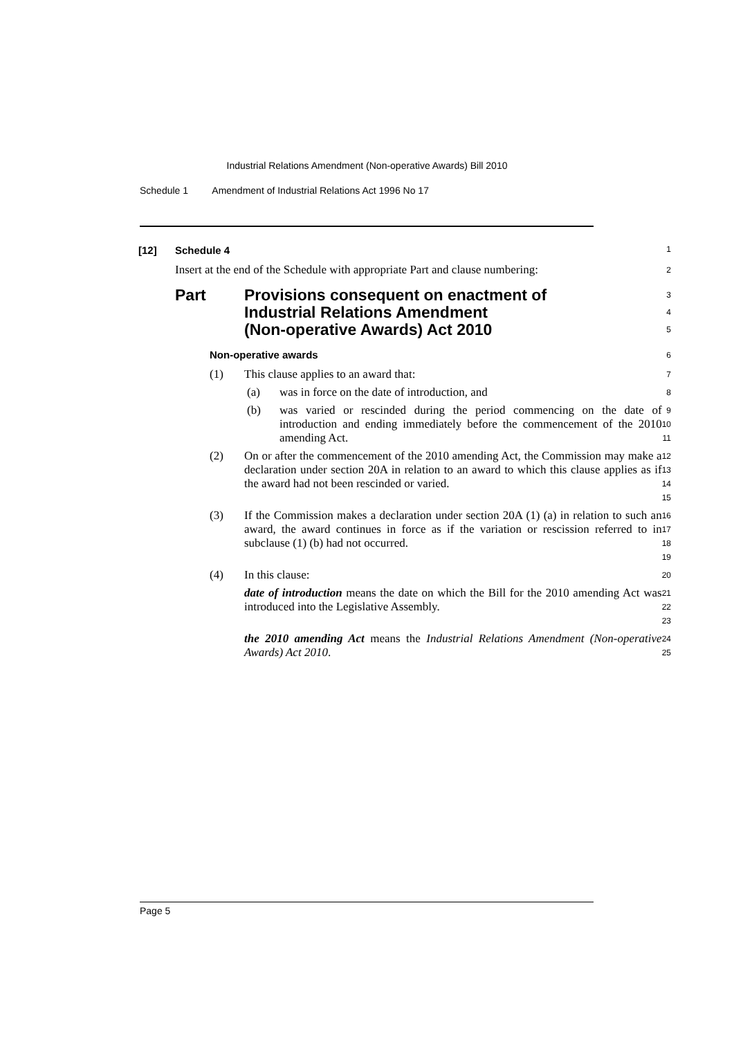Industrial Relations Amendment (Non-operative Awards) Bill 2010
Schedule 1 Amendment of Industrial Relations Act 1996 No 17
[12] Schedule 4
1
Insert at the end of the Schedule with appropriate Part and clause numbering:
2
Part Provisions consequent on enactment of
Industrial Relations Amendment
(Non-operative Awards) Act 2010
3
4
5
Non-operative awards
6
(1) This clause applies to an award that:
7
(a) was in force on the date of introduction, and
8
(b) was varied or rescinded during the period commencing on the date of introduction and ending immediately before the commencement of the 2010 amending Act.
9
10
11
(2) On or after the commencement of the 2010 amending Act, the Commission may make a declaration under section 20A in relation to an award to which this clause applies as if the award had not been rescinded or varied.
12
13
14
15
(3) If the Commission makes a declaration under section 20A (1) (a) in relation to such an award, the award continues in force as if the variation or rescission referred to in subclause (1) (b) had not occurred.
16
17
18
19
(4) In this clause:
20
date of introduction means the date on which the Bill for the 2010 amending Act was introduced into the Legislative Assembly.
21
22
23
the 2010 amending Act means the Industrial Relations Amendment (Non-operative Awards) Act 2010.
24
25
Page 5